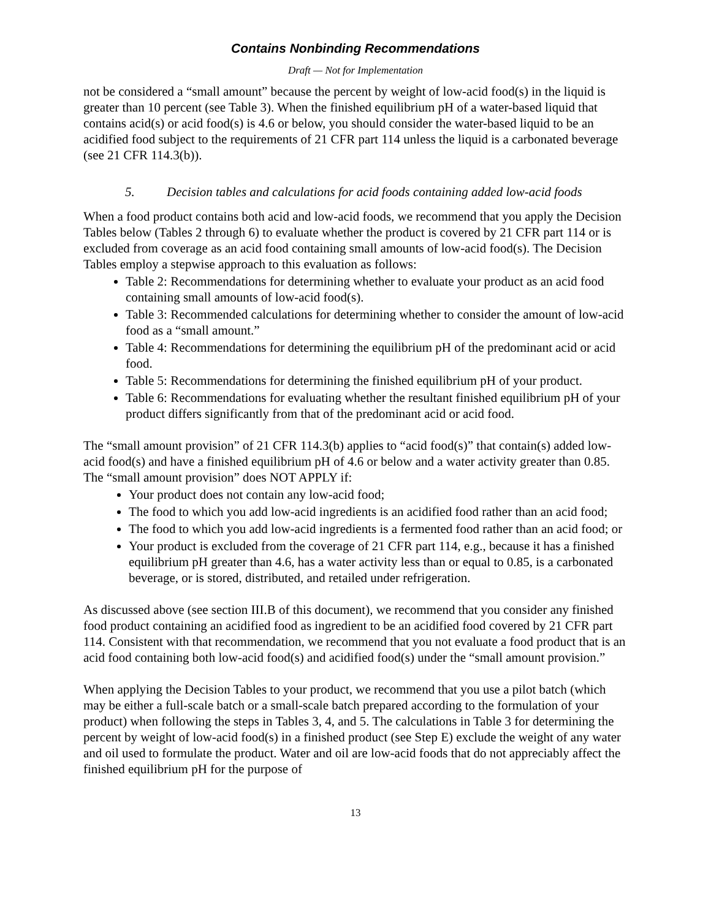Contains Nonbinding Recommendations
Draft — Not for Implementation
not be considered a “small amount” because the percent by weight of low-acid food(s) in the liquid is greater than 10 percent (see Table 3). When the finished equilibrium pH of a water-based liquid that contains acid(s) or acid food(s) is 4.6 or below, you should consider the water-based liquid to be an acidified food subject to the requirements of 21 CFR part 114 unless the liquid is a carbonated beverage (see 21 CFR 114.3(b)).
5. Decision tables and calculations for acid foods containing added low-acid foods
When a food product contains both acid and low-acid foods, we recommend that you apply the Decision Tables below (Tables 2 through 6) to evaluate whether the product is covered by 21 CFR part 114 or is excluded from coverage as an acid food containing small amounts of low-acid food(s). The Decision Tables employ a stepwise approach to this evaluation as follows:
Table 2: Recommendations for determining whether to evaluate your product as an acid food containing small amounts of low-acid food(s).
Table 3: Recommended calculations for determining whether to consider the amount of low-acid food as a “small amount.”
Table 4: Recommendations for determining the equilibrium pH of the predominant acid or acid food.
Table 5: Recommendations for determining the finished equilibrium pH of your product.
Table 6: Recommendations for evaluating whether the resultant finished equilibrium pH of your product differs significantly from that of the predominant acid or acid food.
The “small amount provision” of 21 CFR 114.3(b) applies to “acid food(s)” that contain(s) added low-acid food(s) and have a finished equilibrium pH of 4.6 or below and a water activity greater than 0.85. The “small amount provision” does NOT APPLY if:
Your product does not contain any low-acid food;
The food to which you add low-acid ingredients is an acidified food rather than an acid food;
The food to which you add low-acid ingredients is a fermented food rather than an acid food; or
Your product is excluded from the coverage of 21 CFR part 114, e.g., because it has a finished equilibrium pH greater than 4.6, has a water activity less than or equal to 0.85, is a carbonated beverage, or is stored, distributed, and retailed under refrigeration.
As discussed above (see section III.B of this document), we recommend that you consider any finished food product containing an acidified food as ingredient to be an acidified food covered by 21 CFR part 114. Consistent with that recommendation, we recommend that you not evaluate a food product that is an acid food containing both low-acid food(s) and acidified food(s) under the “small amount provision.”
When applying the Decision Tables to your product, we recommend that you use a pilot batch (which may be either a full-scale batch or a small-scale batch prepared according to the formulation of your product) when following the steps in Tables 3, 4, and 5. The calculations in Table 3 for determining the percent by weight of low-acid food(s) in a finished product (see Step E) exclude the weight of any water and oil used to formulate the product. Water and oil are low-acid foods that do not appreciably affect the finished equilibrium pH for the purpose of
13